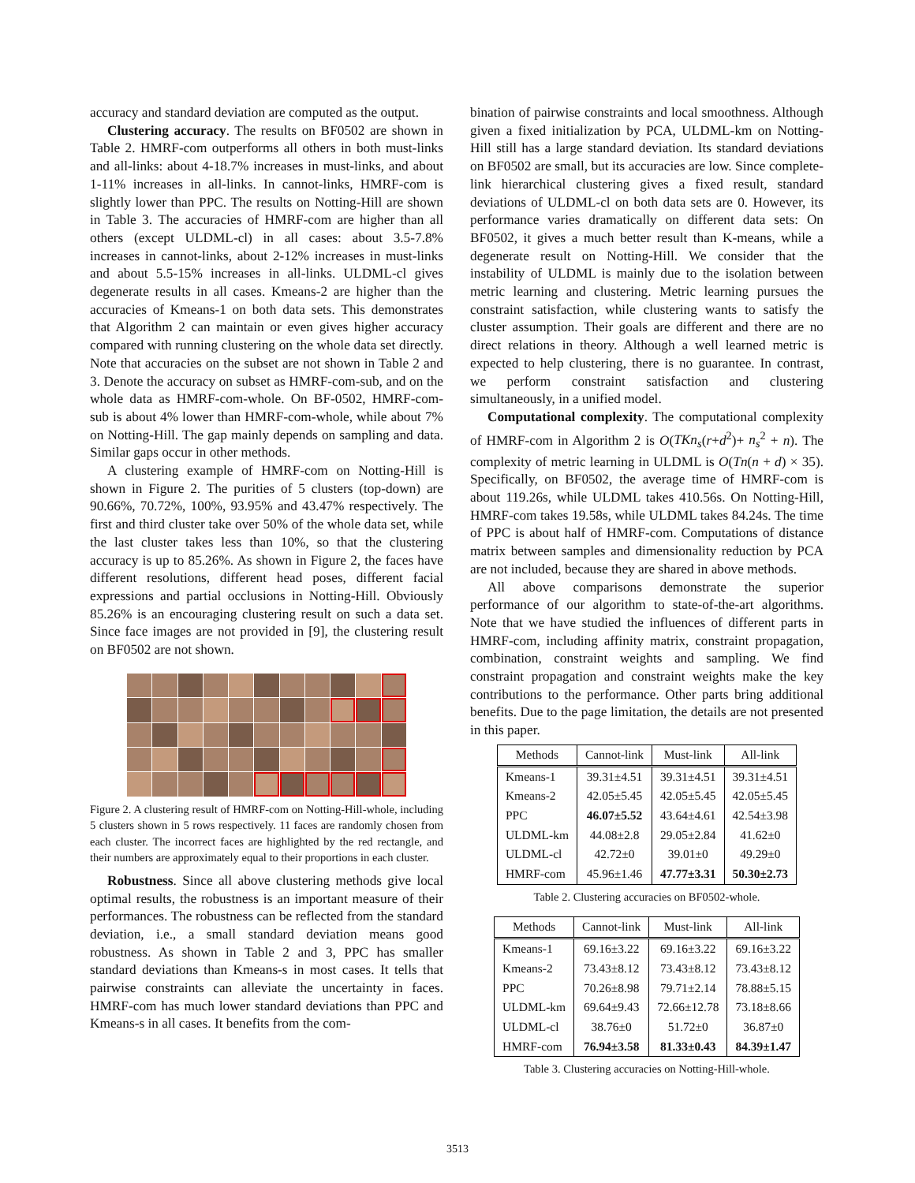accuracy and standard deviation are computed as the output.
Clustering accuracy. The results on BF0502 are shown in Table 2. HMRF-com outperforms all others in both must-links and all-links: about 4-18.7% increases in must-links, and about 1-11% increases in all-links. In cannot-links, HMRF-com is slightly lower than PPC. The results on Notting-Hill are shown in Table 3. The accuracies of HMRF-com are higher than all others (except ULDML-cl) in all cases: about 3.5-7.8% increases in cannot-links, about 2-12% increases in must-links and about 5.5-15% increases in all-links. ULDML-cl gives degenerate results in all cases. Kmeans-2 are higher than the accuracies of Kmeans-1 on both data sets. This demonstrates that Algorithm 2 can maintain or even gives higher accuracy compared with running clustering on the whole data set directly. Note that accuracies on the subset are not shown in Table 2 and 3. Denote the accuracy on subset as HMRF-com-sub, and on the whole data as HMRF-com-whole. On BF-0502, HMRF-com-sub is about 4% lower than HMRF-com-whole, while about 7% on Notting-Hill. The gap mainly depends on sampling and data. Similar gaps occur in other methods.
A clustering example of HMRF-com on Notting-Hill is shown in Figure 2. The purities of 5 clusters (top-down) are 90.66%, 70.72%, 100%, 93.95% and 43.47% respectively. The first and third cluster take over 50% of the whole data set, while the last cluster takes less than 10%, so that the clustering accuracy is up to 85.26%. As shown in Figure 2, the faces have different resolutions, different head poses, different facial expressions and partial occlusions in Notting-Hill. Obviously 85.26% is an encouraging clustering result on such a data set. Since face images are not provided in [9], the clustering result on BF0502 are not shown.
Figure 2. A clustering result of HMRF-com on Notting-Hill-whole, including 5 clusters shown in 5 rows respectively. 11 faces are randomly chosen from each cluster. The incorrect faces are highlighted by the red rectangle, and their numbers are approximately equal to their proportions in each cluster.
Robustness. Since all above clustering methods give local optimal results, the robustness is an important measure of their performances. The robustness can be reflected from the standard deviation, i.e., a small standard deviation means good robustness. As shown in Table 2 and 3, PPC has smaller standard deviations than Kmeans-s in most cases. It tells that pairwise constraints can alleviate the uncertainty in faces. HMRF-com has much lower standard deviations than PPC and Kmeans-s in all cases. It benefits from the com-
bination of pairwise constraints and local smoothness. Although given a fixed initialization by PCA, ULDML-km on Notting-Hill still has a large standard deviation. Its standard deviations on BF0502 are small, but its accuracies are low. Since complete-link hierarchical clustering gives a fixed result, standard deviations of ULDML-cl on both data sets are 0. However, its performance varies dramatically on different data sets: On BF0502, it gives a much better result than K-means, while a degenerate result on Notting-Hill. We consider that the instability of ULDML is mainly due to the isolation between metric learning and clustering. Metric learning pursues the constraint satisfaction, while clustering wants to satisfy the cluster assumption. Their goals are different and there are no direct relations in theory. Although a well learned metric is expected to help clustering, there is no guarantee. In contrast, we perform constraint satisfaction and clustering simultaneously, in a unified model.
Computational complexity. The computational complexity of HMRF-com in Algorithm 2 is O(TKn<sub>s</sub>(r+d<sup>2</sup>)+ n<sub>s</sub><sup>2</sup> + n). The complexity of metric learning in ULDML is O(Tn(n + d) × 35). Specifically, on BF0502, the average time of HMRF-com is about 119.26s, while ULDML takes 410.56s. On Notting-Hill, HMRF-com takes 19.58s, while ULDML takes 84.24s. The time of PPC is about half of HMRF-com. Computations of distance matrix between samples and dimensionality reduction by PCA are not included, because they are shared in above methods.
All above comparisons demonstrate the superior performance of our algorithm to state-of-the-art algorithms. Note that we have studied the influences of different parts in HMRF-com, including affinity matrix, constraint propagation, combination, constraint weights and sampling. We find constraint propagation and constraint weights make the key contributions to the performance. Other parts bring additional benefits. Due to the page limitation, the details are not presented in this paper.
| Methods | Cannot-link | Must-link | All-link |
| --- | --- | --- | --- |
| Kmeans-1 | 39.31±4.51 | 39.31±4.51 | 39.31±4.51 |
| Kmeans-2 | 42.05±5.45 | 42.05±5.45 | 42.05±5.45 |
| PPC | 46.07±5.52 | 43.64±4.61 | 42.54±3.98 |
| ULDML-km | 44.08±2.8 | 29.05±2.84 | 41.62±0 |
| ULDML-cl | 42.72±0 | 39.01±0 | 49.29±0 |
| HMRF-com | 45.96±1.46 | 47.77±3.31 | 50.30±2.73 |
Table 2. Clustering accuracies on BF0502-whole.
| Methods | Cannot-link | Must-link | All-link |
| --- | --- | --- | --- |
| Kmeans-1 | 69.16±3.22 | 69.16±3.22 | 69.16±3.22 |
| Kmeans-2 | 73.43±8.12 | 73.43±8.12 | 73.43±8.12 |
| PPC | 70.26±8.98 | 79.71±2.14 | 78.88±5.15 |
| ULDML-km | 69.64±9.43 | 72.66±12.78 | 73.18±8.66 |
| ULDML-cl | 38.76±0 | 51.72±0 | 36.87±0 |
| HMRF-com | 76.94±3.58 | 81.33±0.43 | 84.39±1.47 |
Table 3. Clustering accuracies on Notting-Hill-whole.
3513